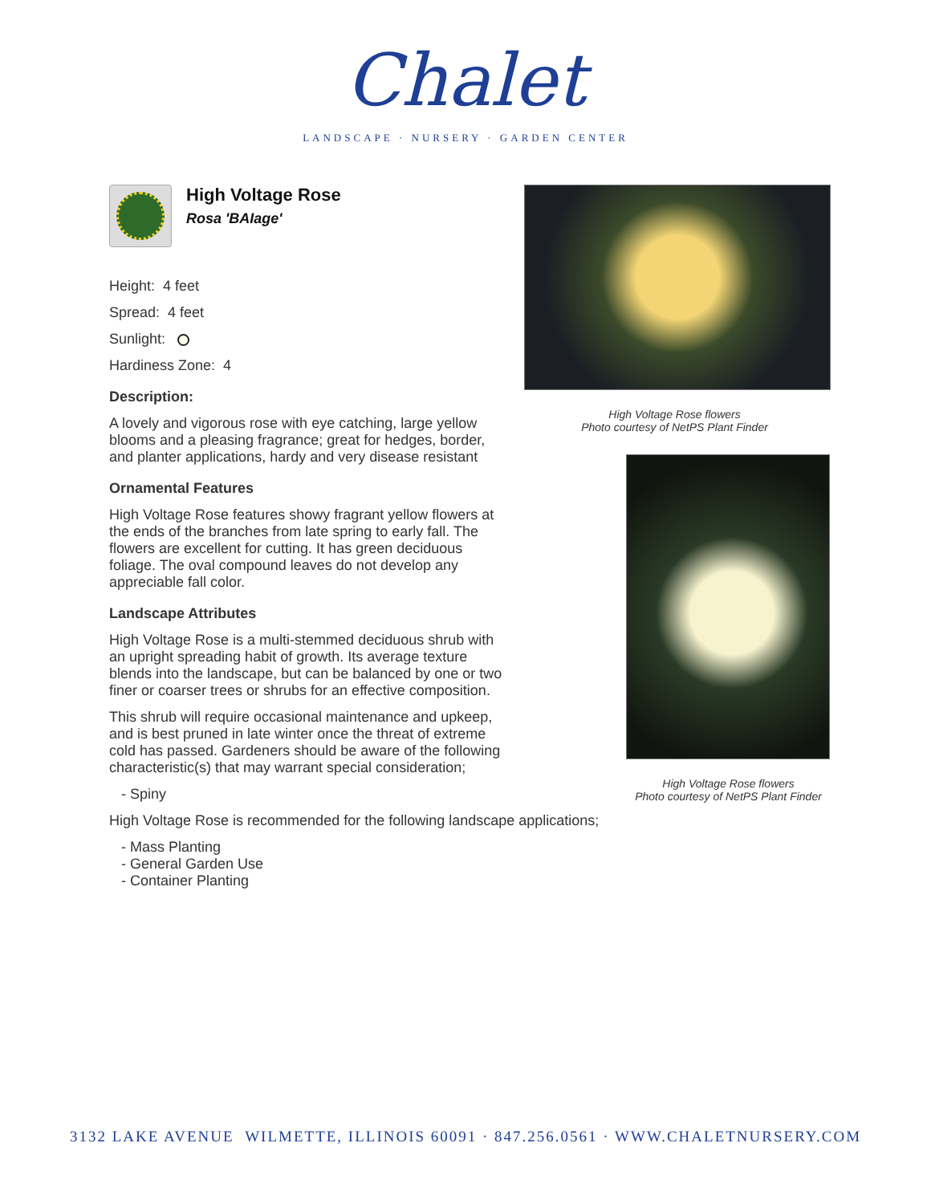Chalet
LANDSCAPE · NURSERY · GARDEN CENTER
High Voltage Rose
Rosa 'BAIage'
Height: 4 feet
Spread: 4 feet
Sunlight:
Hardiness Zone: 4
Description:
A lovely and vigorous rose with eye catching, large yellow blooms and a pleasing fragrance; great for hedges, border, and planter applications, hardy and very disease resistant
Ornamental Features
High Voltage Rose features showy fragrant yellow flowers at the ends of the branches from late spring to early fall. The flowers are excellent for cutting. It has green deciduous foliage. The oval compound leaves do not develop any appreciable fall color.
Landscape Attributes
High Voltage Rose is a multi-stemmed deciduous shrub with an upright spreading habit of growth. Its average texture blends into the landscape, but can be balanced by one or two finer or coarser trees or shrubs for an effective composition.
This shrub will require occasional maintenance and upkeep, and is best pruned in late winter once the threat of extreme cold has passed. Gardeners should be aware of the following characteristic(s) that may warrant special consideration;
- Spiny
High Voltage Rose is recommended for the following landscape applications;
- Mass Planting
- General Garden Use
- Container Planting
High Voltage Rose flowers
Photo courtesy of NetPS Plant Finder
High Voltage Rose flowers
Photo courtesy of NetPS Plant Finder
3132 LAKE AVENUE WILMETTE, ILLINOIS 60091 · 847.256.0561 · WWW.CHALETNURSERY.COM